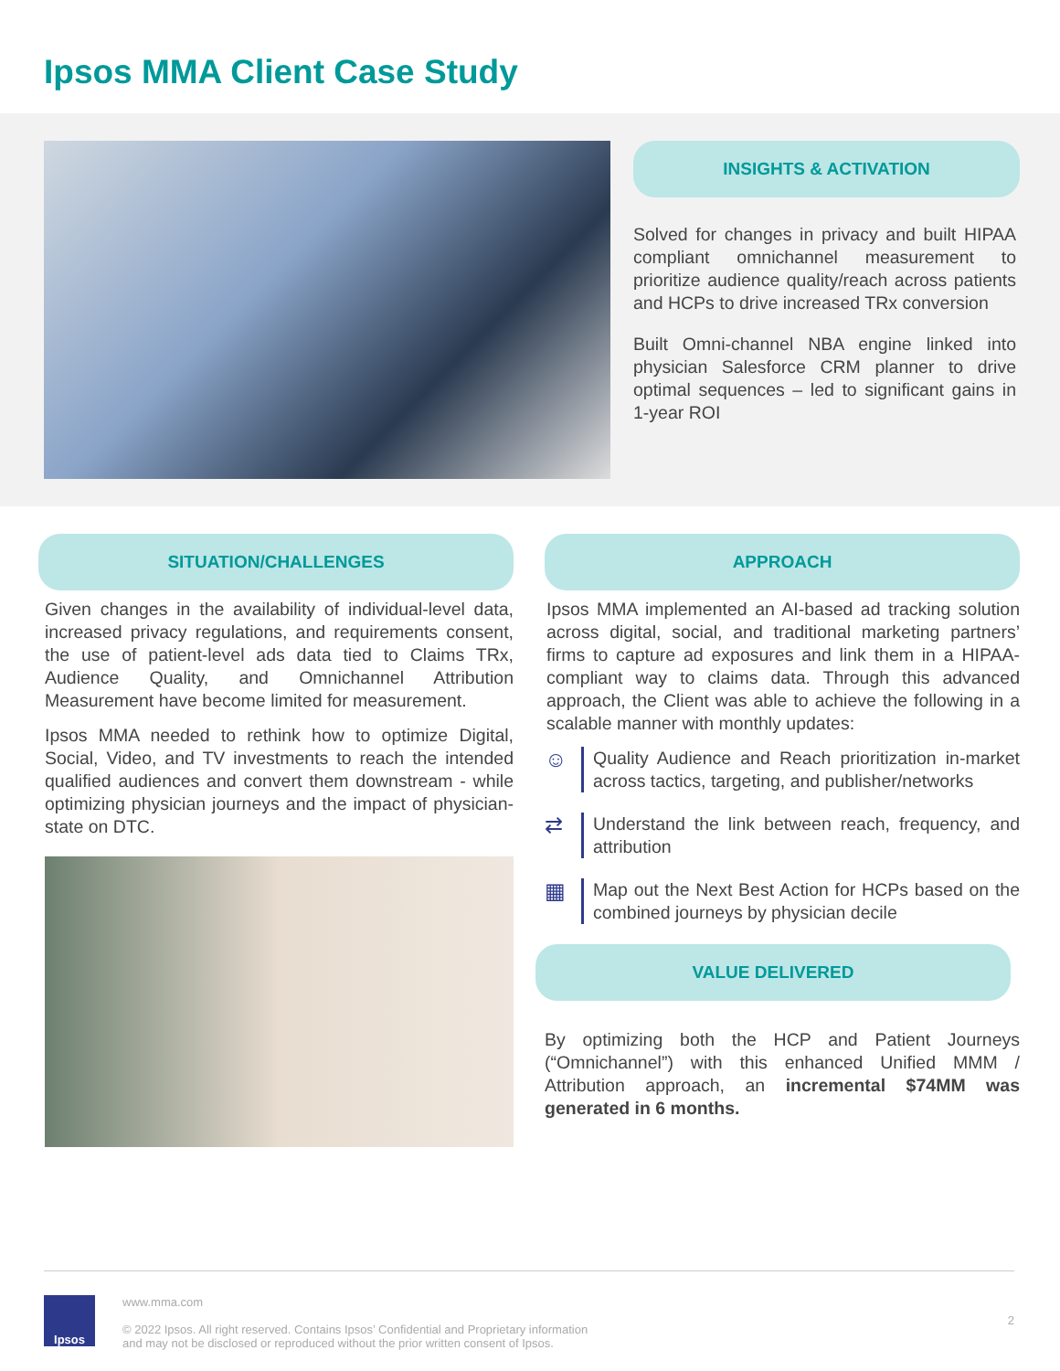Ipsos MMA Client Case Study
INSIGHTS & ACTIVATION
Solved for changes in privacy and built HIPAA compliant omnichannel measurement to prioritize audience quality/reach across patients and HCPs to drive increased TRx conversion
Built Omni-channel NBA engine linked into physician Salesforce CRM planner to drive optimal sequences – led to significant gains in 1-year ROI
SITUATION/CHALLENGES
Given changes in the availability of individual-level data, increased privacy regulations, and requirements consent, the use of patient-level ads data tied to Claims TRx, Audience Quality, and Omnichannel Attribution Measurement have become limited for measurement.
Ipsos MMA needed to rethink how to optimize Digital, Social, Video, and TV investments to reach the intended qualified audiences and convert them downstream - while optimizing physician journeys and the impact of physician-state on DTC.
APPROACH
Ipsos MMA implemented an AI-based ad tracking solution across digital, social, and traditional marketing partners’ firms to capture ad exposures and link them in a HIPAA-compliant way to claims data. Through this advanced approach, the Client was able to achieve the following in a scalable manner with monthly updates:
☺
Quality Audience and Reach prioritization in-market across tactics, targeting, and publisher/networks
⇄
Understand the link between reach, frequency, and attribution
▦
Map out the Next Best Action for HCPs based on the combined journeys by physician decile
VALUE DELIVERED
By optimizing both the HCP and Patient Journeys (“Omnichannel”) with this enhanced Unified MMM / Attribution approach, an incremental $74MM was generated in 6 months.
Ipsos
www.mma.com
© 2022 Ipsos. All right reserved. Contains Ipsos’ Confidential and Proprietary information
and may not be disclosed or reproduced without the prior written consent of Ipsos.
2